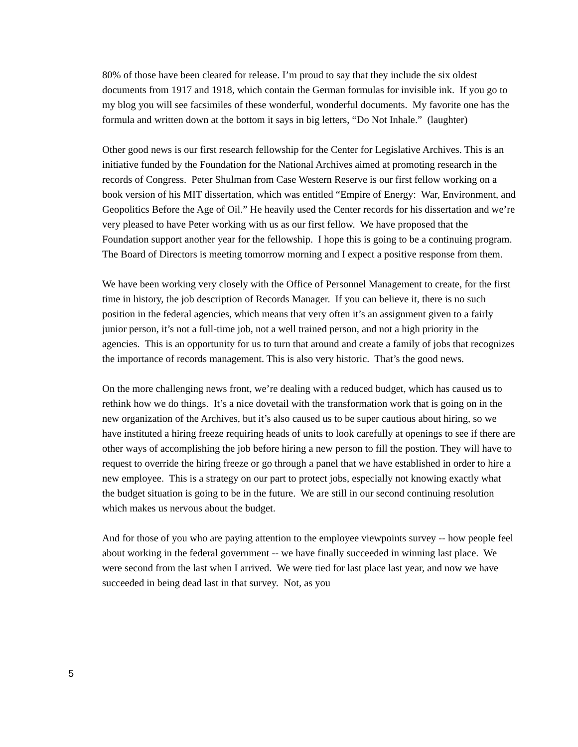80% of those have been cleared for release. I’m proud to say that they include the six oldest documents from 1917 and 1918, which contain the German formulas for invisible ink. If you go to my blog you will see facsimiles of these wonderful, wonderful documents. My favorite one has the formula and written down at the bottom it says in big letters, “Do Not Inhale.” (laughter)
Other good news is our first research fellowship for the Center for Legislative Archives. This is an initiative funded by the Foundation for the National Archives aimed at promoting research in the records of Congress. Peter Shulman from Case Western Reserve is our first fellow working on a book version of his MIT dissertation, which was entitled “Empire of Energy: War, Environment, and Geopolitics Before the Age of Oil.” He heavily used the Center records for his dissertation and we’re very pleased to have Peter working with us as our first fellow. We have proposed that the Foundation support another year for the fellowship. I hope this is going to be a continuing program. The Board of Directors is meeting tomorrow morning and I expect a positive response from them.
We have been working very closely with the Office of Personnel Management to create, for the first time in history, the job description of Records Manager. If you can believe it, there is no such position in the federal agencies, which means that very often it’s an assignment given to a fairly junior person, it’s not a full-time job, not a well trained person, and not a high priority in the agencies. This is an opportunity for us to turn that around and create a family of jobs that recognizes the importance of records management. This is also very historic. That’s the good news.
On the more challenging news front, we’re dealing with a reduced budget, which has caused us to rethink how we do things. It’s a nice dovetail with the transformation work that is going on in the new organization of the Archives, but it’s also caused us to be super cautious about hiring, so we have instituted a hiring freeze requiring heads of units to look carefully at openings to see if there are other ways of accomplishing the job before hiring a new person to fill the postion. They will have to request to override the hiring freeze or go through a panel that we have established in order to hire a new employee. This is a strategy on our part to protect jobs, especially not knowing exactly what the budget situation is going to be in the future. We are still in our second continuing resolution which makes us nervous about the budget.
And for those of you who are paying attention to the employee viewpoints survey -- how people feel about working in the federal government -- we have finally succeeded in winning last place. We were second from the last when I arrived. We were tied for last place last year, and now we have succeeded in being dead last in that survey. Not, as you
5